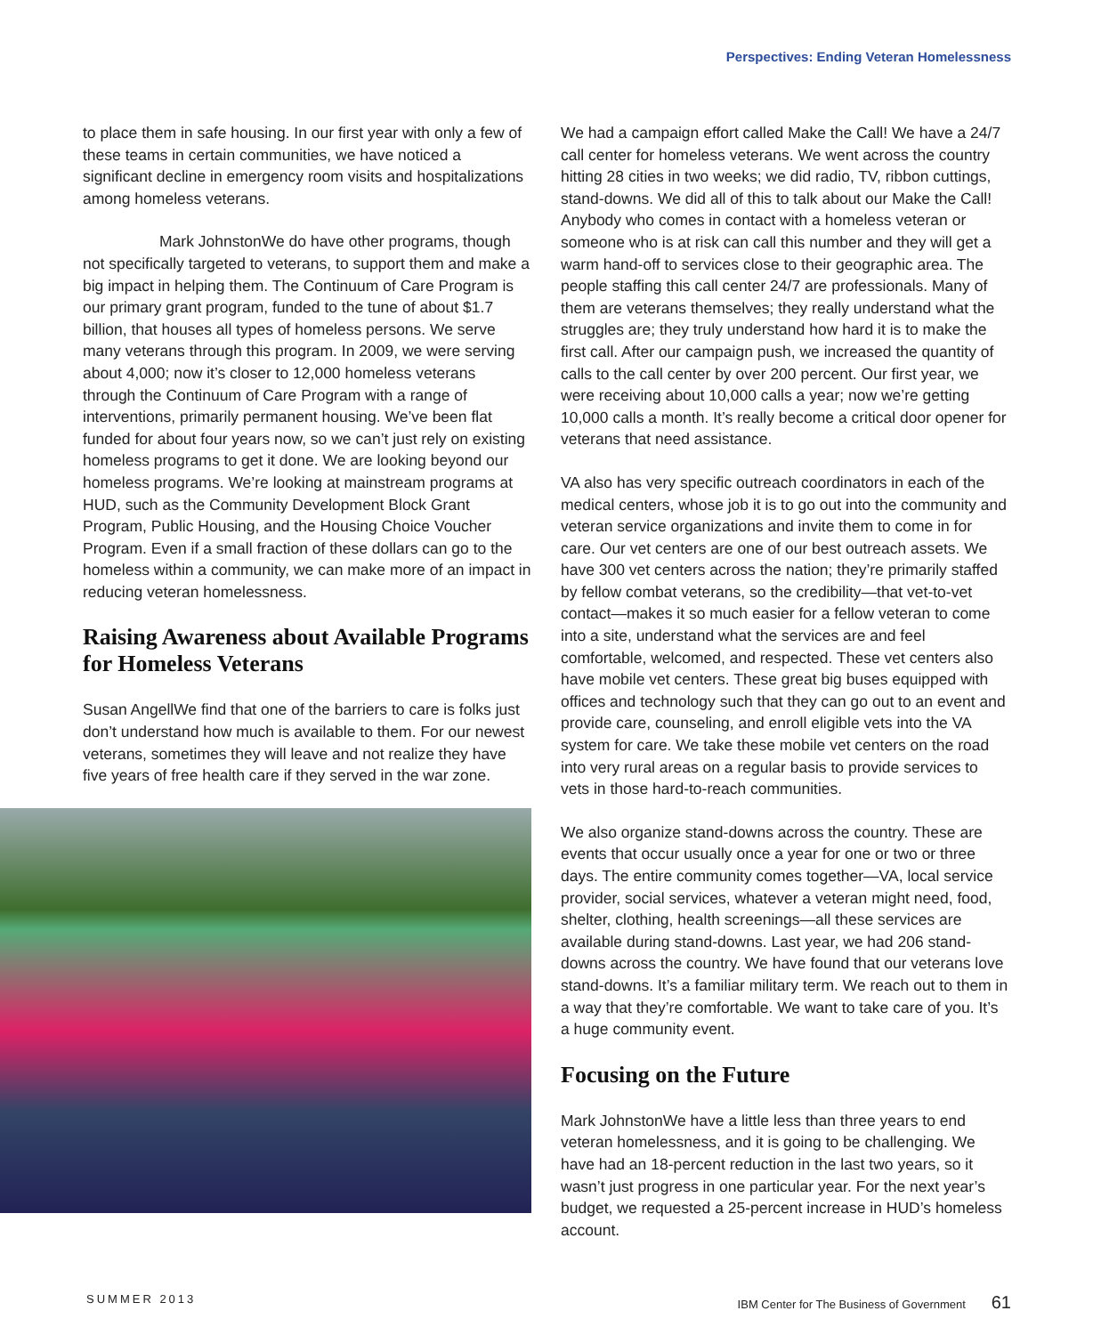Perspectives: Ending Veteran Homelessness
to place them in safe housing. In our first year with only a few of these teams in certain communities, we have noticed a significant decline in emergency room visits and hospitalizations among homeless veterans.
Mark Johnston We do have other programs, though not specifically targeted to veterans, to support them and make a big impact in helping them. The Continuum of Care Program is our primary grant program, funded to the tune of about $1.7 billion, that houses all types of homeless persons. We serve many veterans through this program. In 2009, we were serving about 4,000; now it’s closer to 12,000 homeless veterans through the Continuum of Care Program with a range of interventions, primarily permanent housing. We’ve been flat funded for about four years now, so we can’t just rely on existing homeless programs to get it done. We are looking beyond our homeless programs. We’re looking at mainstream programs at HUD, such as the Community Development Block Grant Program, Public Housing, and the Housing Choice Voucher Program. Even if a small fraction of these dollars can go to the homeless within a community, we can make more of an impact in reducing veteran homelessness.
Raising Awareness about Available Programs for Homeless Veterans
Susan Angell We find that one of the barriers to care is folks just don’t understand how much is available to them. For our newest veterans, sometimes they will leave and not realize they have five years of free health care if they served in the war zone.
We had a campaign effort called Make the Call! We have a 24/7 call center for homeless veterans. We went across the country hitting 28 cities in two weeks; we did radio, TV, ribbon cuttings, stand-downs. We did all of this to talk about our Make the Call! Anybody who comes in contact with a homeless veteran or someone who is at risk can call this number and they will get a warm hand-off to services close to their geographic area. The people staffing this call center 24/7 are professionals. Many of them are veterans themselves; they really understand what the struggles are; they truly understand how hard it is to make the first call. After our campaign push, we increased the quantity of calls to the call center by over 200 percent. Our first year, we were receiving about 10,000 calls a year; now we’re getting 10,000 calls a month. It’s really become a critical door opener for veterans that need assistance.
VA also has very specific outreach coordinators in each of the medical centers, whose job it is to go out into the community and veteran service organizations and invite them to come in for care. Our vet centers are one of our best outreach assets. We have 300 vet centers across the nation; they’re primarily staffed by fellow combat veterans, so the credibility—that vet-to-vet contact—makes it so much easier for a fellow veteran to come into a site, understand what the services are and feel comfortable, welcomed, and respected. These vet centers also have mobile vet centers. These great big buses equipped with offices and technology such that they can go out to an event and provide care, counseling, and enroll eligible vets into the VA system for care. We take these mobile vet centers on the road into very rural areas on a regular basis to provide services to vets in those hard-to-reach communities.
We also organize stand-downs across the country. These are events that occur usually once a year for one or two or three days. The entire community comes together—VA, local service provider, social services, whatever a veteran might need, food, shelter, clothing, health screenings—all these services are available during stand-downs. Last year, we had 206 stand-downs across the country. We have found that our veterans love stand-downs. It’s a familiar military term. We reach out to them in a way that they’re comfortable. We want to take care of you. It’s a huge community event.
Focusing on the Future
Mark Johnston We have a little less than three years to end veteran homelessness, and it is going to be challenging. We have had an 18-percent reduction in the last two years, so it wasn’t just progress in one particular year. For the next year’s budget, we requested a 25-percent increase in HUD’s homeless account.
SUMMER 2013 IBM Center for The Business of Government 61